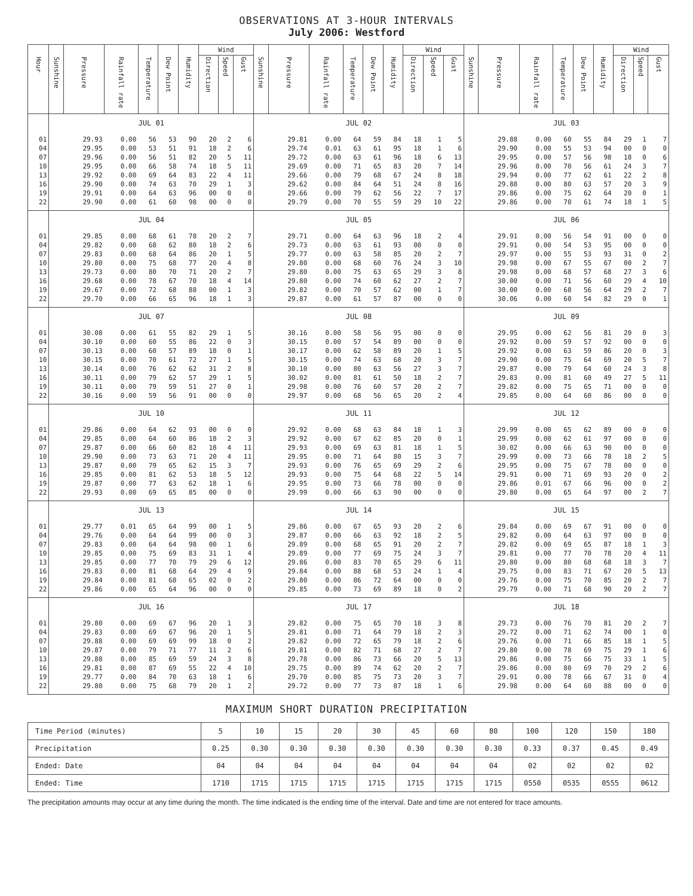OBSERVATIONS AT 3-HOUR INTERVALS
July 2006: Westford
| Hour | Sunshine | Pressure | Rainfall rate | Temperature | Dew Point | Humidity | Wind | | | Sunshine | Pressure | Rainfall rate | Temperature | Dew Point | Humidity | Wind | | | Sunshine | Pressure | Rainfall rate | Temperature | Dew Point | Humidity | Wind | | |
| --- | --- | --- | --- | --- | --- | --- | --- | --- | --- | --- | --- | --- | --- | --- | --- | --- | --- | --- | --- | --- | --- | --- | --- | --- | --- | --- | --- |
| | | | | | | | Direction | Speed | Gust | | | | | | | Direction | Speed | Gust | | | | | | | Direction | Speed | Gust |
| | JUL 01 | | | | | | | | | JUL 02 | | | | | | | | | JUL 03 | | | | | | | | |
| 01 | | 29.93 | 0.00 | 56 | 53 | 90 | 20 | 2 | 6 | | 29.81 | 0.00 | 64 | 59 | 84 | 18 | 1 | 5 | | 29.88 | 0.00 | 60 | 55 | 84 | 29 | 1 | 7 |
| 04 | | 29.95 | 0.00 | 53 | 51 | 91 | 18 | 2 | 6 | | 29.74 | 0.01 | 63 | 61 | 95 | 18 | 1 | 6 | | 29.90 | 0.00 | 55 | 53 | 94 | 00 | 0 | 0 |
| 07 | | 29.96 | 0.00 | 56 | 51 | 82 | 20 | 5 | 11 | | 29.72 | 0.00 | 63 | 61 | 96 | 18 | 6 | 13 | | 29.95 | 0.00 | 57 | 56 | 98 | 18 | 0 | 6 |
| 10 | | 29.95 | 0.00 | 66 | 58 | 74 | 18 | 5 | 11 | | 29.69 | 0.00 | 71 | 65 | 83 | 20 | 7 | 14 | | 29.96 | 0.00 | 70 | 56 | 61 | 24 | 3 | 7 |
| 13 | | 29.92 | 0.00 | 69 | 64 | 83 | 22 | 4 | 11 | | 29.66 | 0.00 | 79 | 68 | 67 | 24 | 8 | 18 | | 29.94 | 0.00 | 77 | 62 | 61 | 22 | 2 | 8 |
| 16 | | 29.90 | 0.00 | 74 | 63 | 70 | 29 | 1 | 3 | | 29.62 | 0.00 | 84 | 64 | 51 | 24 | 8 | 16 | | 29.88 | 0.00 | 80 | 63 | 57 | 20 | 3 | 9 |
| 19 | | 29.91 | 0.00 | 64 | 63 | 96 | 00 | 0 | 0 | | 29.66 | 0.00 | 79 | 62 | 56 | 22 | 7 | 17 | | 29.86 | 0.00 | 75 | 62 | 64 | 20 | 0 | 1 |
| 22 | | 29.90 | 0.00 | 61 | 60 | 98 | 00 | 0 | 0 | | 29.79 | 0.00 | 70 | 55 | 59 | 29 | 10 | 22 | | 29.86 | 0.00 | 70 | 61 | 74 | 18 | 1 | 5 |
| | JUL 04 | | | | | | | | | JUL 05 | | | | | | | | | JUL 06 | | | | | | | | |
| 01 | | 29.85 | 0.00 | 68 | 61 | 78 | 20 | 2 | 7 | | 29.71 | 0.00 | 64 | 63 | 96 | 18 | 2 | 4 | | 29.91 | 0.00 | 56 | 54 | 91 | 00 | 0 | 0 |
| 04 | | 29.82 | 0.00 | 68 | 62 | 80 | 18 | 2 | 6 | | 29.73 | 0.00 | 63 | 61 | 93 | 00 | 0 | 0 | | 29.91 | 0.00 | 54 | 53 | 95 | 00 | 0 | 0 |
| 07 | | 29.83 | 0.00 | 68 | 64 | 86 | 20 | 1 | 5 | | 29.77 | 0.00 | 63 | 58 | 85 | 20 | 2 | 7 | | 29.97 | 0.00 | 55 | 53 | 93 | 31 | 0 | 2 |
| 10 | | 29.80 | 0.00 | 75 | 68 | 77 | 20 | 4 | 8 | | 29.80 | 0.00 | 68 | 60 | 76 | 24 | 3 | 10 | | 29.98 | 0.00 | 67 | 55 | 67 | 00 | 2 | 7 |
| 13 | | 29.73 | 0.00 | 80 | 70 | 71 | 20 | 2 | 7 | | 29.80 | 0.00 | 75 | 63 | 65 | 29 | 3 | 8 | | 29.98 | 0.00 | 68 | 57 | 68 | 27 | 3 | 6 |
| 16 | | 29.68 | 0.00 | 78 | 67 | 70 | 18 | 4 | 14 | | 29.80 | 0.00 | 74 | 60 | 62 | 27 | 2 | 7 | | 30.00 | 0.00 | 71 | 56 | 60 | 29 | 4 | 10 |
| 19 | | 29.67 | 0.00 | 72 | 68 | 88 | 00 | 1 | 3 | | 29.82 | 0.00 | 70 | 57 | 62 | 00 | 1 | 7 | | 30.00 | 0.00 | 68 | 56 | 64 | 29 | 2 | 7 |
| 22 | | 29.70 | 0.00 | 66 | 65 | 96 | 18 | 1 | 3 | | 29.87 | 0.00 | 61 | 57 | 87 | 00 | 0 | 0 | | 30.06 | 0.00 | 60 | 54 | 82 | 29 | 0 | 1 |
| | JUL 07 | | | | | | | | | JUL 08 | | | | | | | | | JUL 09 | | | | | | | | |
| 01 | | 30.08 | 0.00 | 61 | 55 | 82 | 29 | 1 | 5 | | 30.16 | 0.00 | 58 | 56 | 95 | 00 | 0 | 0 | | 29.95 | 0.00 | 62 | 56 | 81 | 20 | 0 | 3 |
| 04 | | 30.10 | 0.00 | 60 | 55 | 86 | 22 | 0 | 3 | | 30.15 | 0.00 | 57 | 54 | 89 | 00 | 0 | 0 | | 29.92 | 0.00 | 59 | 57 | 92 | 00 | 0 | 0 |
| 07 | | 30.13 | 0.00 | 60 | 57 | 89 | 18 | 0 | 1 | | 30.17 | 0.00 | 62 | 58 | 89 | 20 | 1 | 5 | | 29.92 | 0.00 | 63 | 59 | 86 | 20 | 0 | 3 |
| 10 | | 30.15 | 0.00 | 70 | 61 | 72 | 27 | 1 | 5 | | 30.15 | 0.00 | 74 | 63 | 68 | 20 | 3 | 7 | | 29.90 | 0.00 | 75 | 64 | 69 | 20 | 5 | 7 |
| 13 | | 30.14 | 0.00 | 76 | 62 | 62 | 31 | 2 | 8 | | 30.10 | 0.00 | 80 | 63 | 56 | 27 | 3 | 7 | | 29.87 | 0.00 | 79 | 64 | 60 | 24 | 3 | 8 |
| 16 | | 30.11 | 0.00 | 79 | 62 | 57 | 29 | 1 | 5 | | 30.02 | 0.00 | 81 | 61 | 50 | 18 | 2 | 7 | | 29.83 | 0.00 | 81 | 60 | 49 | 27 | 5 | 11 |
| 19 | | 30.11 | 0.00 | 79 | 59 | 51 | 27 | 0 | 1 | | 29.98 | 0.00 | 76 | 60 | 57 | 20 | 2 | 7 | | 29.82 | 0.00 | 75 | 65 | 71 | 00 | 0 | 0 |
| 22 | | 30.16 | 0.00 | 59 | 56 | 91 | 00 | 0 | 0 | | 29.97 | 0.00 | 68 | 56 | 65 | 20 | 2 | 4 | | 29.85 | 0.00 | 64 | 60 | 86 | 00 | 0 | 0 |
| | JUL 10 | | | | | | | | | JUL 11 | | | | | | | | | JUL 12 | | | | | | | | |
| 01 | | 29.86 | 0.00 | 64 | 62 | 93 | 00 | 0 | 0 | | 29.92 | 0.00 | 68 | 63 | 84 | 18 | 1 | 3 | | 29.99 | 0.00 | 65 | 62 | 89 | 00 | 0 | 0 |
| 04 | | 29.85 | 0.00 | 64 | 60 | 86 | 18 | 2 | 3 | | 29.92 | 0.00 | 67 | 62 | 85 | 20 | 0 | 1 | | 29.99 | 0.00 | 62 | 61 | 97 | 00 | 0 | 0 |
| 07 | | 29.87 | 0.00 | 66 | 60 | 82 | 18 | 4 | 11 | | 29.93 | 0.00 | 69 | 63 | 81 | 18 | 1 | 5 | | 30.02 | 0.00 | 66 | 63 | 90 | 00 | 0 | 0 |
| 10 | | 29.90 | 0.00 | 73 | 63 | 71 | 20 | 4 | 11 | | 29.95 | 0.00 | 71 | 64 | 80 | 15 | 3 | 7 | | 29.99 | 0.00 | 73 | 66 | 78 | 18 | 2 | 5 |
| 13 | | 29.87 | 0.00 | 79 | 65 | 62 | 15 | 3 | 7 | | 29.93 | 0.00 | 76 | 65 | 69 | 29 | 2 | 6 | | 29.95 | 0.00 | 75 | 67 | 78 | 00 | 0 | 0 |
| 16 | | 29.85 | 0.00 | 81 | 62 | 53 | 18 | 5 | 12 | | 29.93 | 0.00 | 75 | 64 | 68 | 22 | 5 | 14 | | 29.91 | 0.00 | 71 | 69 | 93 | 20 | 0 | 2 |
| 19 | | 29.87 | 0.00 | 77 | 63 | 62 | 18 | 1 | 6 | | 29.95 | 0.00 | 73 | 66 | 78 | 00 | 0 | 0 | | 29.86 | 0.01 | 67 | 66 | 96 | 00 | 0 | 2 |
| 22 | | 29.93 | 0.00 | 69 | 65 | 85 | 00 | 0 | 0 | | 29.99 | 0.00 | 66 | 63 | 90 | 00 | 0 | 0 | | 29.80 | 0.00 | 65 | 64 | 97 | 00 | 2 | 7 |
| | JUL 13 | | | | | | | | | JUL 14 | | | | | | | | | JUL 15 | | | | | | | | |
| 01 | | 29.77 | 0.01 | 65 | 64 | 99 | 00 | 1 | 5 | | 29.86 | 0.00 | 67 | 65 | 93 | 20 | 2 | 6 | | 29.84 | 0.00 | 69 | 67 | 91 | 00 | 0 | 0 |
| 04 | | 29.76 | 0.00 | 64 | 64 | 99 | 00 | 0 | 3 | | 29.87 | 0.00 | 66 | 63 | 92 | 18 | 2 | 5 | | 29.82 | 0.00 | 64 | 63 | 97 | 00 | 0 | 0 |
| 07 | | 29.83 | 0.00 | 64 | 64 | 98 | 00 | 1 | 6 | | 29.89 | 0.00 | 68 | 65 | 91 | 20 | 2 | 7 | | 29.82 | 0.00 | 69 | 65 | 87 | 18 | 1 | 3 |
| 10 | | 29.85 | 0.00 | 75 | 69 | 83 | 31 | 1 | 4 | | 29.89 | 0.00 | 77 | 69 | 75 | 24 | 3 | 7 | | 29.81 | 0.00 | 77 | 70 | 78 | 20 | 4 | 11 |
| 13 | | 29.85 | 0.00 | 77 | 70 | 79 | 29 | 6 | 12 | | 29.86 | 0.00 | 83 | 70 | 65 | 29 | 6 | 11 | | 29.80 | 0.00 | 80 | 68 | 68 | 18 | 3 | 7 |
| 16 | | 29.83 | 0.00 | 81 | 68 | 64 | 29 | 4 | 9 | | 29.84 | 0.00 | 88 | 68 | 53 | 24 | 1 | 4 | | 29.75 | 0.00 | 83 | 71 | 67 | 20 | 5 | 13 |
| 19 | | 29.84 | 0.00 | 81 | 68 | 65 | 02 | 0 | 2 | | 29.80 | 0.00 | 86 | 72 | 64 | 00 | 0 | 0 | | 29.76 | 0.00 | 75 | 70 | 85 | 20 | 2 | 7 |
| 22 | | 29.86 | 0.00 | 65 | 64 | 96 | 00 | 0 | 0 | | 29.85 | 0.00 | 73 | 69 | 89 | 18 | 0 | 2 | | 29.79 | 0.00 | 71 | 68 | 90 | 20 | 2 | 7 |
| | JUL 16 | | | | | | | | | JUL 17 | | | | | | | | | JUL 18 | | | | | | | | |
| 01 | | 29.80 | 0.00 | 69 | 67 | 96 | 20 | 1 | 3 | | 29.82 | 0.00 | 75 | 65 | 70 | 18 | 3 | 8 | | 29.73 | 0.00 | 76 | 70 | 81 | 20 | 2 | 7 |
| 04 | | 29.83 | 0.00 | 69 | 67 | 96 | 20 | 1 | 5 | | 29.81 | 0.00 | 71 | 64 | 79 | 18 | 2 | 3 | | 29.72 | 0.00 | 71 | 62 | 74 | 00 | 1 | 0 |
| 07 | | 29.88 | 0.00 | 69 | 69 | 99 | 18 | 0 | 2 | | 29.82 | 0.00 | 72 | 65 | 79 | 18 | 2 | 6 | | 29.76 | 0.00 | 71 | 66 | 85 | 18 | 1 | 5 |
| 10 | | 29.87 | 0.00 | 79 | 71 | 77 | 11 | 2 | 6 | | 29.81 | 0.00 | 82 | 71 | 68 | 27 | 2 | 7 | | 29.80 | 0.00 | 78 | 69 | 75 | 29 | 1 | 6 |
| 13 | | 29.88 | 0.00 | 85 | 69 | 59 | 24 | 3 | 8 | | 29.78 | 0.00 | 86 | 73 | 66 | 20 | 5 | 13 | | 29.86 | 0.00 | 75 | 66 | 75 | 33 | 1 | 5 |
| 16 | | 29.81 | 0.00 | 87 | 69 | 55 | 22 | 4 | 10 | | 29.75 | 0.00 | 89 | 74 | 62 | 20 | 2 | 7 | | 29.86 | 0.00 | 80 | 69 | 70 | 29 | 2 | 6 |
| 19 | | 29.77 | 0.00 | 84 | 70 | 63 | 18 | 1 | 6 | | 29.70 | 0.00 | 85 | 75 | 73 | 20 | 3 | 7 | | 29.91 | 0.00 | 78 | 66 | 67 | 31 | 0 | 4 |
| 22 | | 29.80 | 0.00 | 75 | 68 | 79 | 20 | 1 | 2 | | 29.72 | 0.00 | 77 | 73 | 87 | 18 | 1 | 6 | | 29.98 | 0.00 | 64 | 60 | 88 | 00 | 0 | 0 |
MAXIMUM SHORT DURATION PRECIPITATION
| Time Period (minutes) | 5 | 10 | 15 | 20 | 30 | 45 | 60 | 80 | 100 | 120 | 150 | 180 |
| Precipitation | 0.25 | 0.30 | 0.30 | 0.30 | 0.30 | 0.30 | 0.30 | 0.30 | 0.33 | 0.37 | 0.45 | 0.49 |
| Ended: Date | 04 | 04 | 04 | 04 | 04 | 04 | 04 | 04 | 02 | 02 | 02 | 02 |
| Ended: Time | 1710 | 1715 | 1715 | 1715 | 1715 | 1715 | 1715 | 1715 | 0550 | 0535 | 0555 | 0612 |
The precipitation amounts may occur at any time during the month. The time indicated is the ending time of the interval. Date and time are not entered for trace amounts.